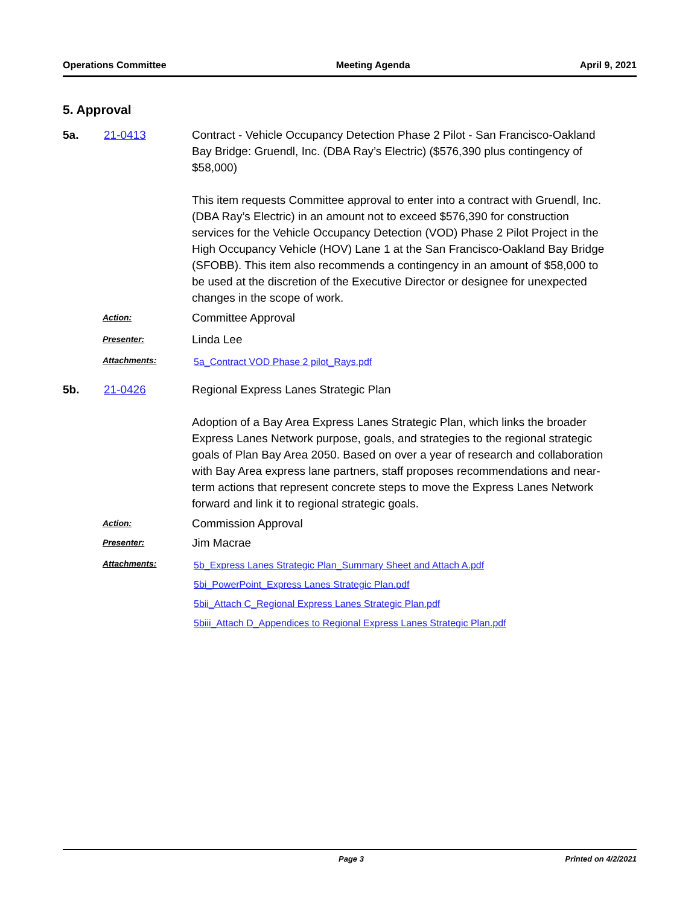Operations Committee Meeting Agenda April 9, 2021
5. Approval
5a. 21-0413 Contract - Vehicle Occupancy Detection Phase 2 Pilot - San Francisco-Oakland Bay Bridge: Gruendl, Inc. (DBA Ray’s Electric) ($576,390 plus contingency of $58,000)
This item requests Committee approval to enter into a contract with Gruendl, Inc. (DBA Ray’s Electric) in an amount not to exceed $576,390 for construction services for the Vehicle Occupancy Detection (VOD) Phase 2 Pilot Project in the High Occupancy Vehicle (HOV) Lane 1 at the San Francisco-Oakland Bay Bridge (SFOBB). This item also recommends a contingency in an amount of $58,000 to be used at the discretion of the Executive Director or designee for unexpected changes in the scope of work.
Action:
Committee Approval
Presenter:
Linda Lee
Attachments:
5a_Contract VOD Phase 2 pilot_Rays.pdf
5b. 21-0426 Regional Express Lanes Strategic Plan
Adoption of a Bay Area Express Lanes Strategic Plan, which links the broader Express Lanes Network purpose, goals, and strategies to the regional strategic goals of Plan Bay Area 2050. Based on over a year of research and collaboration with Bay Area express lane partners, staff proposes recommendations and near-term actions that represent concrete steps to move the Express Lanes Network forward and link it to regional strategic goals.
Action:
Commission Approval
Presenter:
Jim Macrae
Attachments:
5b_Express Lanes Strategic Plan_Summary Sheet and Attach A.pdf
5bi_PowerPoint_Express Lanes Strategic Plan.pdf
5bii_Attach C_Regional Express Lanes Strategic Plan.pdf
5biii_Attach D_Appendices to Regional Express Lanes Strategic Plan.pdf
Page 3 Printed on 4/2/2021